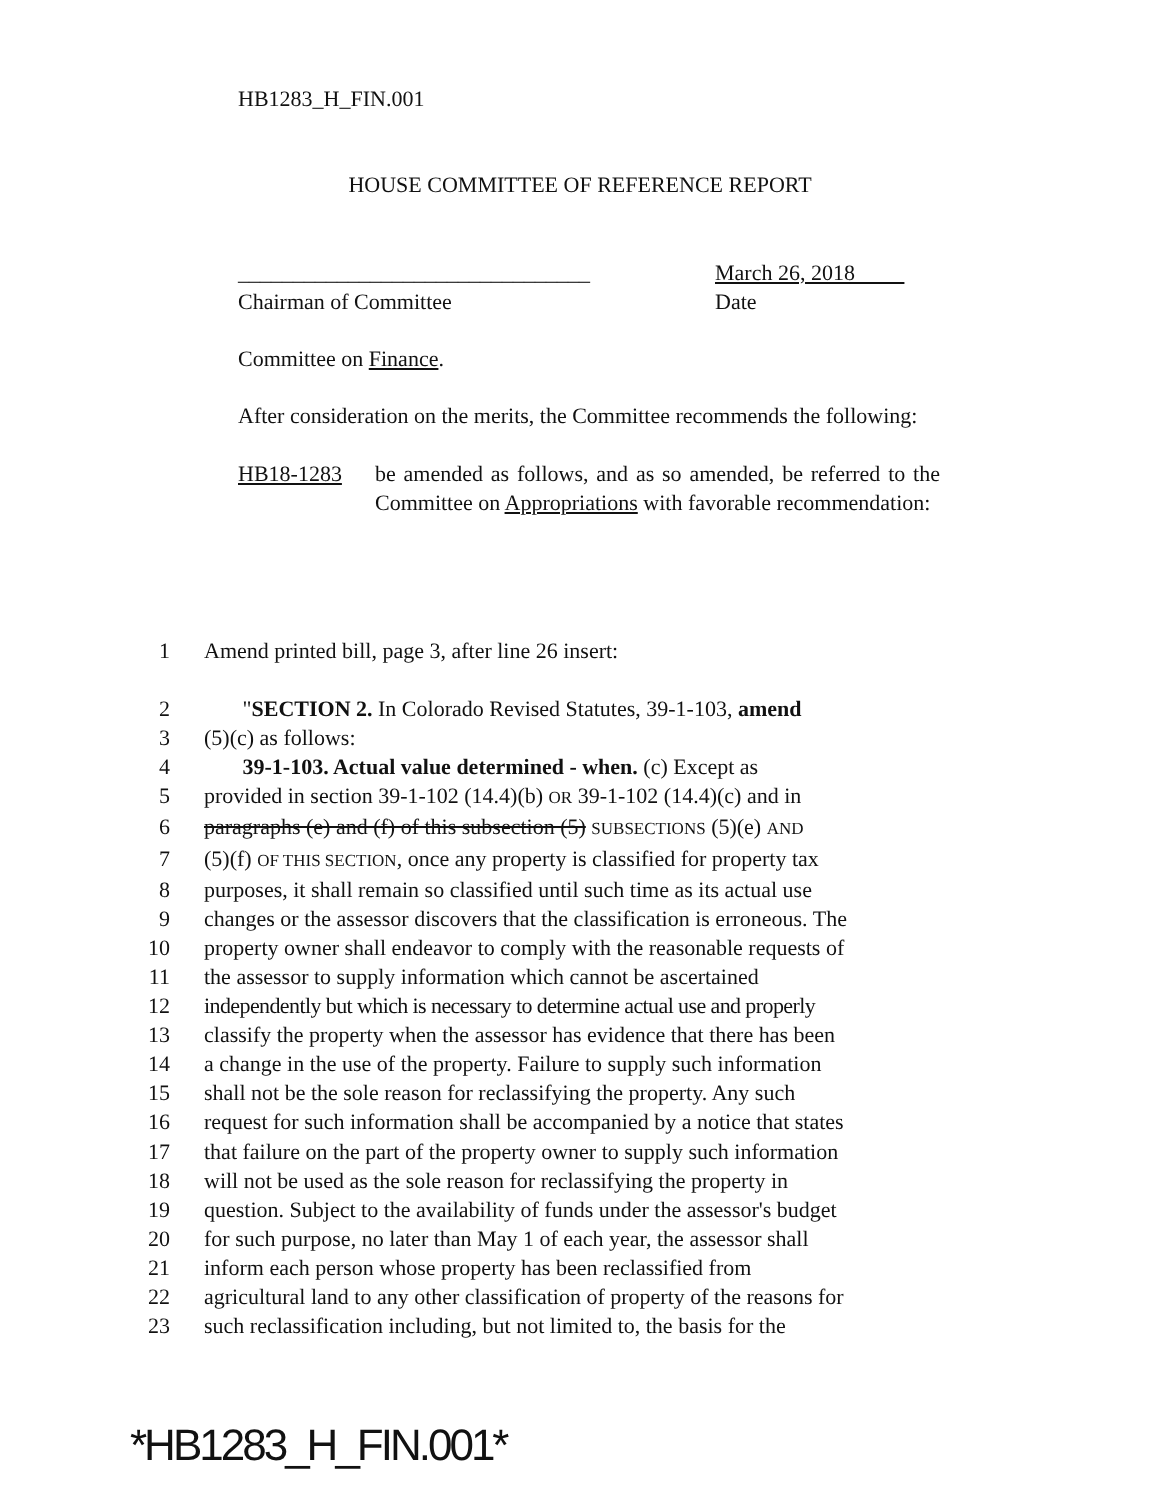HB1283_H_FIN.001
HOUSE COMMITTEE OF REFERENCE REPORT
________________________________
Chairman of Committee
March 26, 2018
Date
Committee on Finance.
After consideration on the merits, the Committee recommends the following:
HB18-1283 be amended as follows, and as so amended, be referred to the Committee on Appropriations with favorable recommendation:
1 Amend printed bill, page 3, after line 26 insert:
2 "SECTION 2. In Colorado Revised Statutes, 39-1-103, amend
3 (5)(c) as follows:
4 39-1-103. Actual value determined - when. (c) Except as
5 provided in section 39-1-102 (14.4)(b) OR 39-1-102 (14.4)(c) and in
6 paragraphs (e) and (f) of this subsection (5) SUBSECTIONS (5)(e) AND
7 (5)(f) OF THIS SECTION, once any property is classified for property tax
8 purposes, it shall remain so classified until such time as its actual use
9 changes or the assessor discovers that the classification is erroneous. The
10 property owner shall endeavor to comply with the reasonable requests of
11 the assessor to supply information which cannot be ascertained
12 independently but which is necessary to determine actual use and properly
13 classify the property when the assessor has evidence that there has been
14 a change in the use of the property. Failure to supply such information
15 shall not be the sole reason for reclassifying the property. Any such
16 request for such information shall be accompanied by a notice that states
17 that failure on the part of the property owner to supply such information
18 will not be used as the sole reason for reclassifying the property in
19 question. Subject to the availability of funds under the assessor's budget
20 for such purpose, no later than May 1 of each year, the assessor shall
21 inform each person whose property has been reclassified from
22 agricultural land to any other classification of property of the reasons for
23 such reclassification including, but not limited to, the basis for the
*HB1283_H_FIN.001*